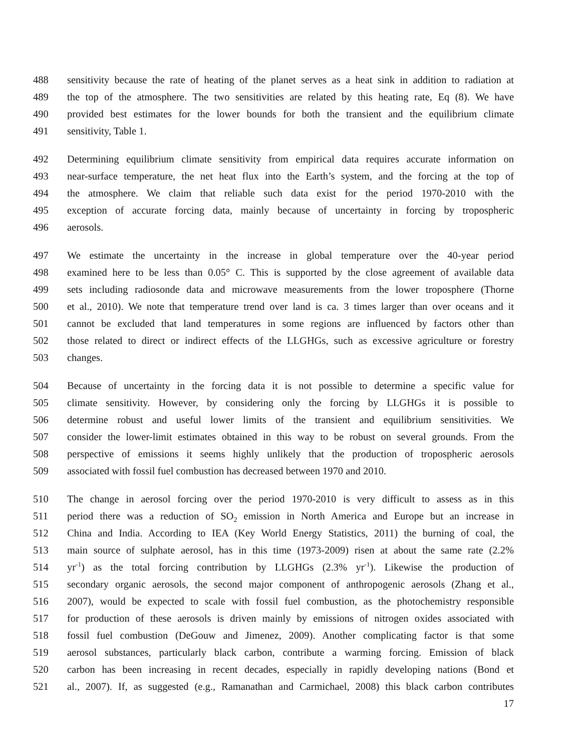488 sensitivity because the rate of heating of the planet serves as a heat sink in addition to radiation at
489 the top of the atmosphere. The two sensitivities are related by this heating rate, Eq (8). We have
490 provided best estimates for the lower bounds for both the transient and the equilibrium climate
491 sensitivity, Table 1.
492 Determining equilibrium climate sensitivity from empirical data requires accurate information on
493 near-surface temperature, the net heat flux into the Earth’s system, and the forcing at the top of
494 the atmosphere. We claim that reliable such data exist for the period 1970-2010 with the
495 exception of accurate forcing data, mainly because of uncertainty in forcing by tropospheric
496 aerosols.
497 We estimate the uncertainty in the increase in global temperature over the 40-year period
498 examined here to be less than 0.05° C. This is supported by the close agreement of available data
499 sets including radiosonde data and microwave measurements from the lower troposphere (Thorne
500 et al., 2010). We note that temperature trend over land is ca. 3 times larger than over oceans and it
501 cannot be excluded that land temperatures in some regions are influenced by factors other than
502 those related to direct or indirect effects of the LLGHGs, such as excessive agriculture or forestry
503 changes.
504 Because of uncertainty in the forcing data it is not possible to determine a specific value for
505 climate sensitivity. However, by considering only the forcing by LLGHGs it is possible to
506 determine robust and useful lower limits of the transient and equilibrium sensitivities. We
507 consider the lower-limit estimates obtained in this way to be robust on several grounds. From the
508 perspective of emissions it seems highly unlikely that the production of tropospheric aerosols
509 associated with fossil fuel combustion has decreased between 1970 and 2010.
510 The change in aerosol forcing over the period 1970-2010 is very difficult to assess as in this
511 period there was a reduction of SO<sub>2</sub> emission in North America and Europe but an increase in
512 China and India. According to IEA (Key World Energy Statistics, 2011) the burning of coal, the
513 main source of sulphate aerosol, has in this time (1973-2009) risen at about the same rate (2.2%
514 yr<sup>-1</sup>) as the total forcing contribution by LLGHGs (2.3% yr<sup>-1</sup>). Likewise the production of
515 secondary organic aerosols, the second major component of anthropogenic aerosols (Zhang et al.,
516 2007), would be expected to scale with fossil fuel combustion, as the photochemistry responsible
517 for production of these aerosols is driven mainly by emissions of nitrogen oxides associated with
518 fossil fuel combustion (DeGouw and Jimenez, 2009). Another complicating factor is that some
519 aerosol substances, particularly black carbon, contribute a warming forcing. Emission of black
520 carbon has been increasing in recent decades, especially in rapidly developing nations (Bond et
521 al., 2007). If, as suggested (e.g., Ramanathan and Carmichael, 2008) this black carbon contributes
17